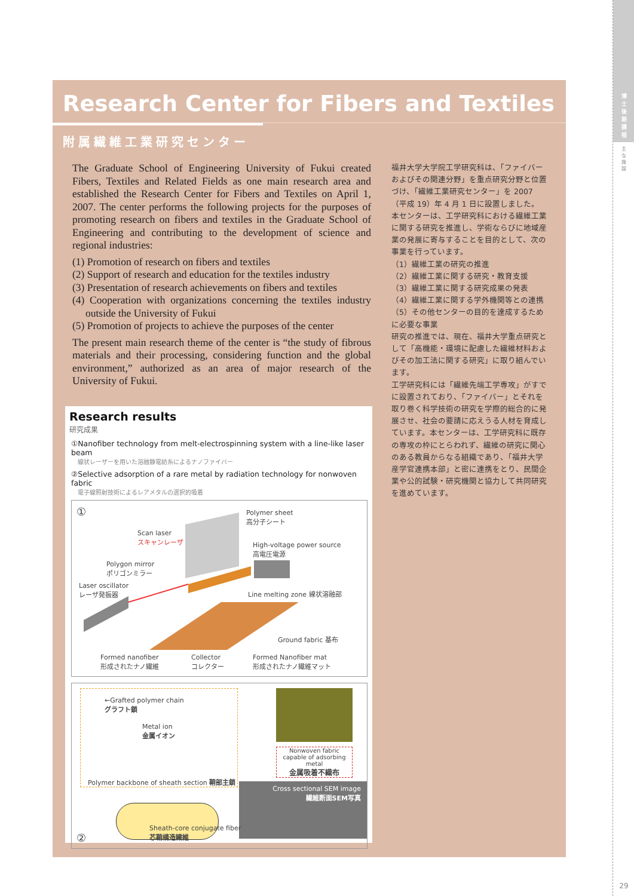博
士
後
期
課
程
主
な
施
設
29
Research Center for Fibers and Textiles
附属繊維工業研究センター
The Graduate School of Engineering University of Fukui created Fibers, Textiles and Related Fields as one main research area and established the Research Center for Fibers and Textiles on April 1, 2007. The center performs the following projects for the purposes of promoting research on fibers and textiles in the Graduate School of Engineering and contributing to the development of science and regional industries:
(1) Promotion of research on fibers and textiles
(2) Support of research and education for the textiles industry
(3) Presentation of research achievements on fibers and textiles
(4) Cooperation with organizations concerning the textiles industry outside the University of Fukui
(5) Promotion of projects to achieve the purposes of the center
The present main research theme of the center is “the study of fibrous materials and their processing, considering function and the global environment,” authorized as an area of major research of the University of Fukui.
福井大学大学院工学研究科は、「ファイバーおよびその関連分野」を重点研究分野と位置づけ、「繊維工業研究センター」を 2007（平成 19）年 4 月 1 日に設置しました。
本センターは、工学研究科における繊維工業に関する研究を推進し、学術ならびに地域産業の発展に寄与することを目的として、次の事業を行っています。
（1）繊維工業の研究の推進
（2）繊維工業に関する研究・教育支援
（3）繊維工業に関する研究成果の発表
（4）繊維工業に関する学外機関等との連携
（5）その他センターの目的を達成するために必要な事業
研究の推進では、現在、福井大学重点研究として「高機能・環境に配慮した繊維材料およびその加工法に関する研究」に取り組んでいます。
工学研究科には「繊維先端工学専攻」がすでに設置されており、「ファイバー」とそれを取り巻く科学技術の研究を学際的総合的に発展させ、社会の要請に応えうる人材を育成しています。本センターは、工学研究科に既存の専攻の枠にとらわれず、繊維の研究に関心のある教員からなる組織であり、「福井大学産学官連携本部」と密に連携をとり、民間企業や公的試験・研究機関と協力して共同研究を進めています。
Research results
研究成果
①Nanofiber technology from melt-electrospinning system with a line-like laser beam
線状レーザーを用いた溶融静電紡糸によるナノファイバー
②Selective adsorption of a rare metal by radiation technology for nonwoven fabric
電子線照射技術によるレアメタルの選択的吸着
①
Polymer sheet
高分子シート
Scan laser
スキャンレーザ
High-voltage power source
高電圧電源
Polygon mirror
ポリゴンミラー
Laser oscillator
レーザ発振器
Line melting zone 線状溶融部
Ground fabric 基布
Formed nanofiber
形成されたナノ繊維
Collector
コレクター
Formed Nanofiber mat
形成されたナノ繊維マット
←Grafted polymer chain
グラフト鎖
Metal ion
金属イオン
Polymer backbone of sheath section 鞘部主鎖
Nonwoven fabric
capable of adsorbing metal
金属吸着不織布
Cross sectional SEM image
繊維断面SEM写真
Sheath-core conjugate fiber
芯鞘構造繊維
②